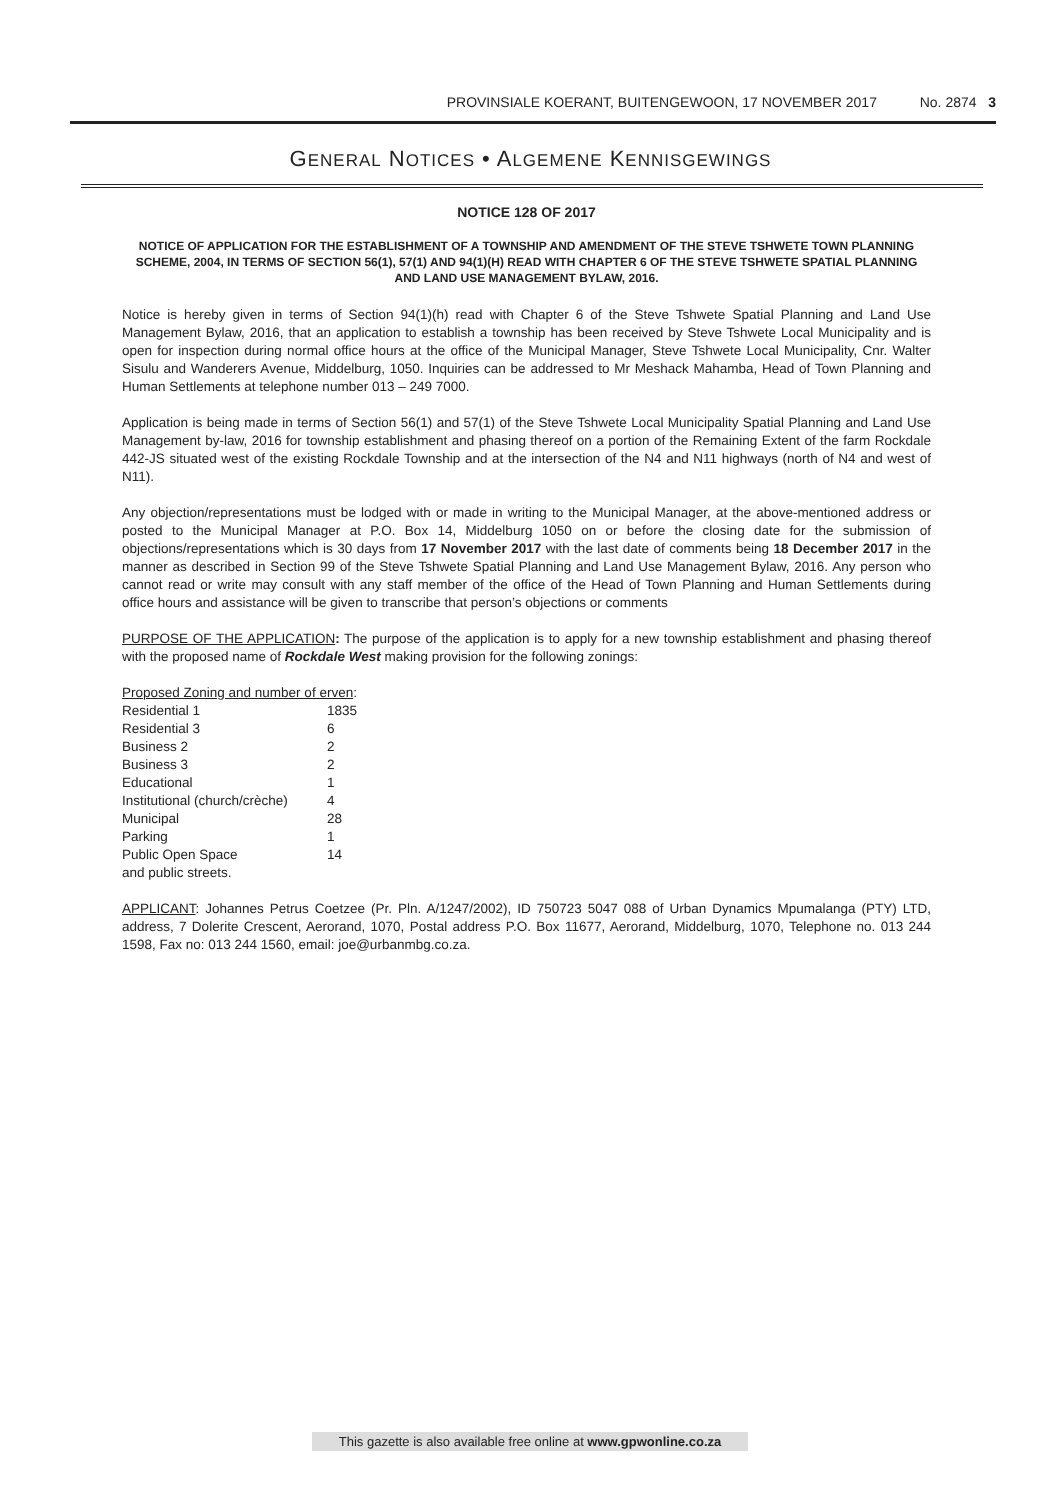PROVINSIALE KOERANT, BUITENGEWOON, 17 NOVEMBER 2017 No. 2874 3
GENERAL NOTICES • ALGEMENE KENNISGEWINGS
NOTICE 128 OF 2017
NOTICE OF APPLICATION FOR THE ESTABLISHMENT OF A TOWNSHIP AND AMENDMENT OF THE STEVE TSHWETE TOWN PLANNING SCHEME, 2004, IN TERMS OF SECTION 56(1), 57(1) AND 94(1)(H) READ WITH CHAPTER 6 OF THE STEVE TSHWETE SPATIAL PLANNING AND LAND USE MANAGEMENT BYLAW, 2016.
Notice is hereby given in terms of Section 94(1)(h) read with Chapter 6 of the Steve Tshwete Spatial Planning and Land Use Management Bylaw, 2016, that an application to establish a township has been received by Steve Tshwete Local Municipality and is open for inspection during normal office hours at the office of the Municipal Manager, Steve Tshwete Local Municipality, Cnr. Walter Sisulu and Wanderers Avenue, Middelburg, 1050. Inquiries can be addressed to Mr Meshack Mahamba, Head of Town Planning and Human Settlements at telephone number 013 – 249 7000.
Application is being made in terms of Section 56(1) and 57(1) of the Steve Tshwete Local Municipality Spatial Planning and Land Use Management by-law, 2016 for township establishment and phasing thereof on a portion of the Remaining Extent of the farm Rockdale 442-JS situated west of the existing Rockdale Township and at the intersection of the N4 and N11 highways (north of N4 and west of N11).
Any objection/representations must be lodged with or made in writing to the Municipal Manager, at the above-mentioned address or posted to the Municipal Manager at P.O. Box 14, Middelburg 1050 on or before the closing date for the submission of objections/representations which is 30 days from 17 November 2017 with the last date of comments being 18 December 2017 in the manner as described in Section 99 of the Steve Tshwete Spatial Planning and Land Use Management Bylaw, 2016. Any person who cannot read or write may consult with any staff member of the office of the Head of Town Planning and Human Settlements during office hours and assistance will be given to transcribe that person’s objections or comments
PURPOSE OF THE APPLICATION: The purpose of the application is to apply for a new township establishment and phasing thereof with the proposed name of Rockdale West making provision for the following zonings:
| Proposed Zoning and number of erven : | |
| Residential 1 | 1835 |
| Residential 3 | 6 |
| Business 2 | 2 |
| Business 3 | 2 |
| Educational | 1 |
| Institutional (church/crèche) | 4 |
| Municipal | 28 |
| Parking | 1 |
| Public Open Space | 14 |
| and public streets. | |
APPLICANT: Johannes Petrus Coetzee (Pr. Pln. A/1247/2002), ID 750723 5047 088 of Urban Dynamics Mpumalanga (PTY) LTD, address, 7 Dolerite Crescent, Aerorand, 1070, Postal address P.O. Box 11677, Aerorand, Middelburg, 1070, Telephone no. 013 244 1598, Fax no: 013 244 1560, email: joe@urbanmbg.co.za.
This gazette is also available free online at www.gpwonline.co.za